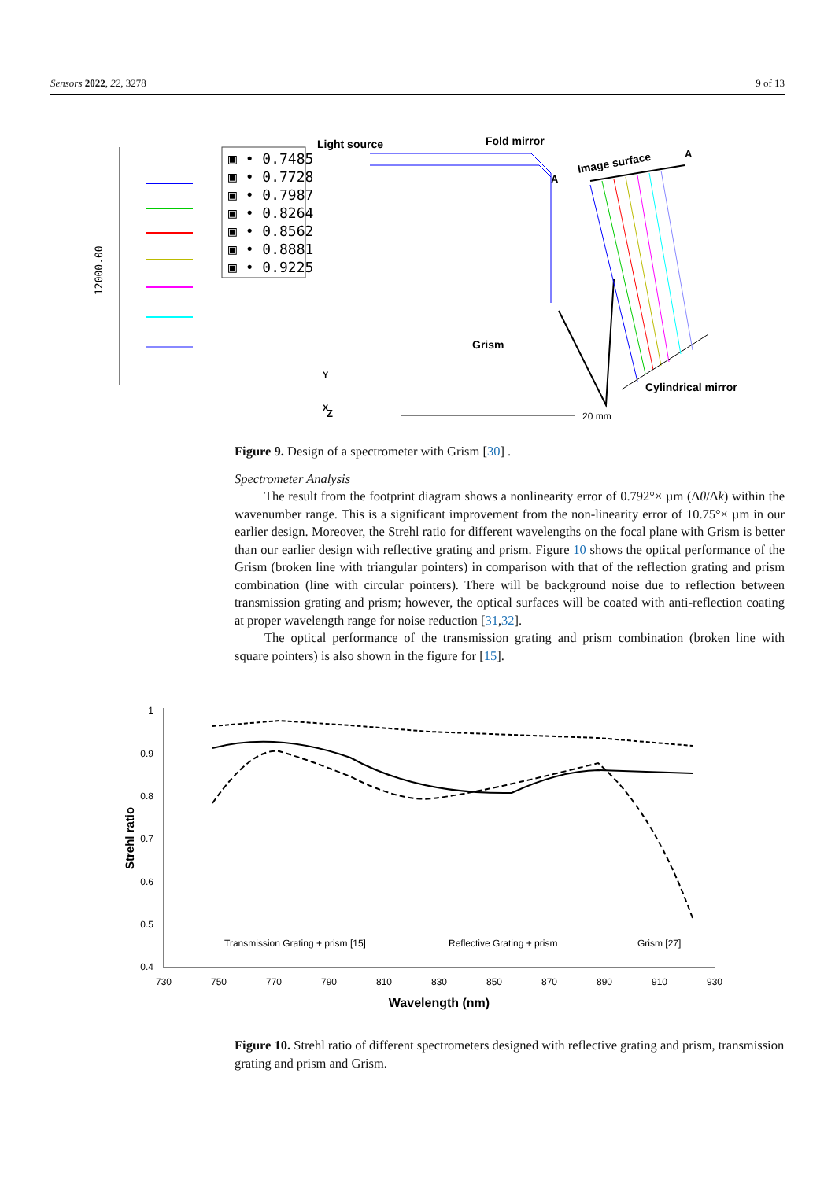Sensors 2022, 22, 3278 9 of 13
12000.00
▣ • 0.7485
▣ • 0.7728
▣ • 0.7987
▣ • 0.8264
▣ • 0.8562
▣ • 0.8881
▣ • 0.9225
Light source
Fold mirror
Image surface
A
A
Grism
Cylindrical mirror
Z
Y
X
20 mm
Figure 9. Design of a spectrometer with Grism [30] .
Spectrometer Analysis
The result from the footprint diagram shows a nonlinearity error of 0.792°× µm (Δθ/Δk) within the wavenumber range. This is a significant improvement from the non-linearity error of 10.75°× µm in our earlier design. Moreover, the Strehl ratio for different wavelengths on the focal plane with Grism is better than our earlier design with reflective grating and prism. Figure 10 shows the optical performance of the Grism (broken line with triangular pointers) in comparison with that of the reflection grating and prism combination (line with circular pointers). There will be background noise due to reflection between transmission grating and prism; however, the optical surfaces will be coated with anti-reflection coating at proper wavelength range for noise reduction [31,32].
The optical performance of the transmission grating and prism combination (broken line with square pointers) is also shown in the figure for [15].
Strehl ratio
1
0.9
0.8
0.7
0.6
0.5
0.4
730
750
770
790
810
830
850
870
890
910
930
Wavelength (nm)
Transmission Grating + prism [15]
Reflective Grating + prism
Grism [27]
Figure 10. Strehl ratio of different spectrometers designed with reflective grating and prism, transmission grating and prism and Grism.